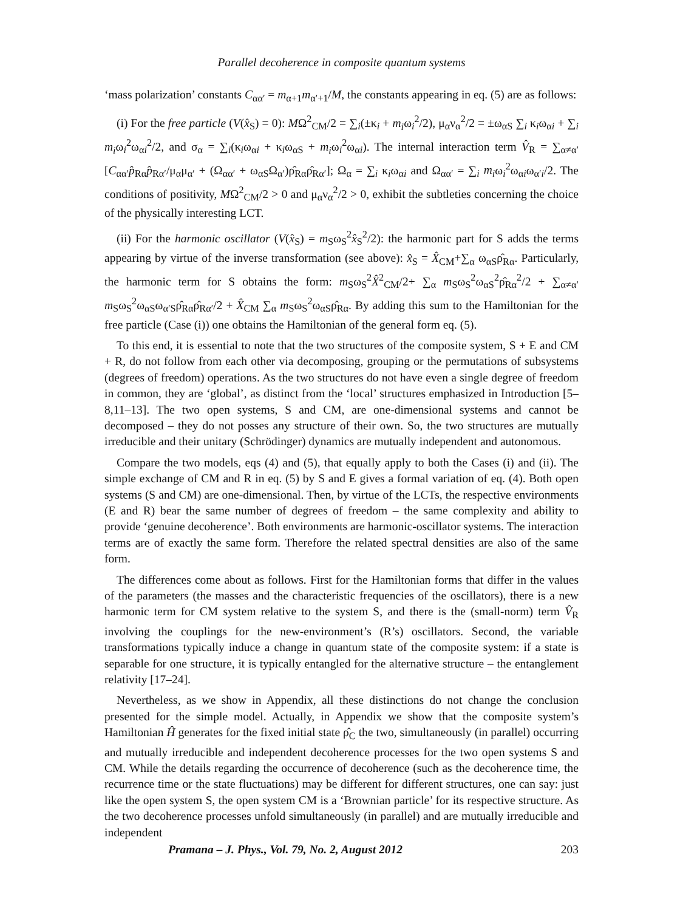Parallel decoherence in composite quantum systems
‘mass polarization’ constants C<sub>αα′</sub> = m<sub>α+1</sub>m<sub>α′+1</sub>/M, the constants appearing in eq. (5) are as follows:
(i) For the free particle (V(x̂<sub>S</sub>) = 0): MΩ<sup>2</sup><sub>CM</sub>/2 = ∑<sub>i</sub>(±κ<sub>i</sub> + m<sub>i</sub>ω<sub>i</sub><sup>2</sup>/2), μ<sub>α</sub>ν<sub>α</sub><sup>2</sup>/2 = ±ω<sub>αS</sub> ∑<sub>i</sub> κ<sub>i</sub>ω<sub>αi</sub> + ∑<sub>i</sub> m<sub>i</sub>ω<sub>i</sub><sup>2</sup>ω<sub>αi</sub><sup>2</sup>/2, and σ<sub>α</sub> = ∑<sub>i</sub>(κ<sub>i</sub>ω<sub>αi</sub> + κ<sub>i</sub>ω<sub>αS</sub> + m<sub>i</sub>ω<sub>i</sub><sup>2</sup>ω<sub>αi</sub>). The internal interaction term V̂<sub>R</sub> = ∑<sub>α≠α′</sub>[C<sub>αα′</sub>p̂<sub>Rα</sub>p̂<sub>Rα′</sub>/μ<sub>α</sub>μ<sub>α′</sub> + (Ω<sub>αα′</sub> + ω<sub>αS</sub>Ω<sub>α′</sub>)ρ̂<sub>Rα</sub>ρ̂<sub>Rα′</sub>]; Ω<sub>α</sub> = ∑<sub>i</sub> κ<sub>i</sub>ω<sub>αi</sub> and Ω<sub>αα′</sub> = ∑<sub>i</sub> m<sub>i</sub>ω<sub>i</sub><sup>2</sup>ω<sub>αi</sub>ω<sub>α′i</sub>/2. The conditions of positivity, MΩ<sup>2</sup><sub>CM</sub>/2 > 0 and μ<sub>α</sub>ν<sub>α</sub><sup>2</sup>/2 > 0, exhibit the subtleties concerning the choice of the physically interesting LCT.
(ii) For the harmonic oscillator (V(x̂<sub>S</sub>) = m<sub>S</sub>ω<sub>S</sub><sup>2</sup>x̂<sub>S</sub><sup>2</sup>/2): the harmonic part for S adds the terms appearing by virtue of the inverse transformation (see above): x̂<sub>S</sub> = X̂<sub>CM</sub>+∑<sub>α</sub> ω<sub>αS</sub>ρ̂<sub>Rα</sub>. Particularly, the harmonic term for S obtains the form: m<sub>S</sub>ω<sub>S</sub><sup>2</sup>X̂<sup>2</sup><sub>CM</sub>/2+ ∑<sub>α</sub> m<sub>S</sub>ω<sub>S</sub><sup>2</sup>ω<sub>αS</sub><sup>2</sup>ρ̂<sub>Rα</sub><sup>2</sup>/2 + ∑<sub>α≠α′</sub> m<sub>S</sub>ω<sub>S</sub><sup>2</sup>ω<sub>αS</sub>ω<sub>α′S</sub>ρ̂<sub>Rα</sub>ρ̂<sub>Rα′</sub>/2 + X̂<sub>CM</sub> ∑<sub>α</sub> m<sub>S</sub>ω<sub>S</sub><sup>2</sup>ω<sub>αS</sub>ρ̂<sub>Rα</sub>. By adding this sum to the Hamiltonian for the free particle (Case (i)) one obtains the Hamiltonian of the general form eq. (5).
To this end, it is essential to note that the two structures of the composite system, S + E and CM + R, do not follow from each other via decomposing, grouping or the permutations of subsystems (degrees of freedom) operations. As the two structures do not have even a single degree of freedom in common, they are ‘global’, as distinct from the ‘local’ structures emphasized in Introduction [5–8,11–13]. The two open systems, S and CM, are one-dimensional systems and cannot be decomposed – they do not posses any structure of their own. So, the two structures are mutually irreducible and their unitary (Schrödinger) dynamics are mutually independent and autonomous.
Compare the two models, eqs (4) and (5), that equally apply to both the Cases (i) and (ii). The simple exchange of CM and R in eq. (5) by S and E gives a formal variation of eq. (4). Both open systems (S and CM) are one-dimensional. Then, by virtue of the LCTs, the respective environments (E and R) bear the same number of degrees of freedom – the same complexity and ability to provide ‘genuine decoherence’. Both environments are harmonic-oscillator systems. The interaction terms are of exactly the same form. Therefore the related spectral densities are also of the same form.
The differences come about as follows. First for the Hamiltonian forms that differ in the values of the parameters (the masses and the characteristic frequencies of the oscillators), there is a new harmonic term for CM system relative to the system S, and there is the (small-norm) term V̂<sub>R</sub> involving the couplings for the new-environment’s (R’s) oscillators. Second, the variable transformations typically induce a change in quantum state of the composite system: if a state is separable for one structure, it is typically entangled for the alternative structure – the entanglement relativity [17–24].
Nevertheless, as we show in Appendix, all these distinctions do not change the conclusion presented for the simple model. Actually, in Appendix we show that the composite system’s Hamiltonian Ĥ generates for the fixed initial state ρ̂<sub>C</sub> the two, simultaneously (in parallel) occurring and mutually irreducible and independent decoherence processes for the two open systems S and CM. While the details regarding the occurrence of decoherence (such as the decoherence time, the recurrence time or the state fluctuations) may be different for different structures, one can say: just like the open system S, the open system CM is a ‘Brownian particle’ for its respective structure. As the two decoherence processes unfold simultaneously (in parallel) and are mutually irreducible and independent
Pramana – J. Phys., Vol. 79, No. 2, August 2012 203